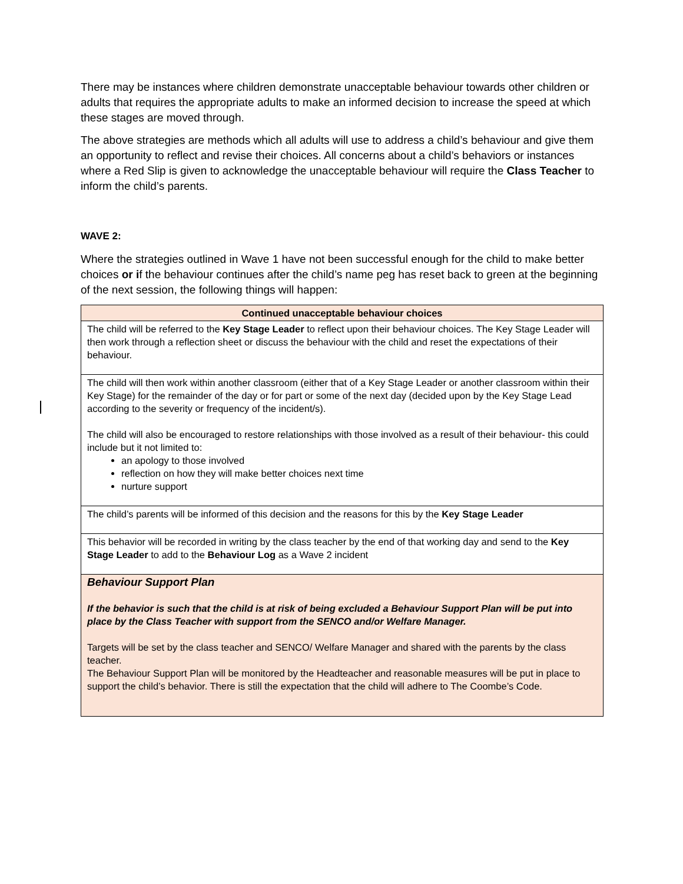There may be instances where children demonstrate unacceptable behaviour towards other children or adults that requires the appropriate adults to make an informed decision to increase the speed at which these stages are moved through.
The above strategies are methods which all adults will use to address a child’s behaviour and give them an opportunity to reflect and revise their choices. All concerns about a child’s behaviors or instances where a Red Slip is given to acknowledge the unacceptable behaviour will require the Class Teacher to inform the child’s parents.
WAVE 2:
Where the strategies outlined in Wave 1 have not been successful enough for the child to make better choices or if the behaviour continues after the child’s name peg has reset back to green at the beginning of the next session, the following things will happen:
| Continued unacceptable behaviour choices |
| --- |
| The child will be referred to the Key Stage Leader to reflect upon their behaviour choices. The Key Stage Leader will then work through a reflection sheet or discuss the behaviour with the child and reset the expectations of their behaviour. |
| The child will then work within another classroom (either that of a Key Stage Leader or another classroom within their Key Stage) for the remainder of the day or for part or some of the next day (decided upon by the Key Stage Lead according to the severity or frequency of the incident/s). The child will also be encouraged to restore relationships with those involved as a result of their behaviour- this could include but it not limited to: an apology to those involved reflection on how they will make better choices next time nurture support |
| The child’s parents will be informed of this decision and the reasons for this by the Key Stage Leader |
| This behavior will be recorded in writing by the class teacher by the end of that working day and send to the Key Stage Leader to add to the Behaviour Log as a Wave 2 incident |
| Behaviour Support Plan If the behavior is such that the child is at risk of being excluded a Behaviour Support Plan will be put into place by the Class Teacher with support from the SENCO and/or Welfare Manager. Targets will be set by the class teacher and SENCO/ Welfare Manager and shared with the parents by the class teacher. The Behaviour Support Plan will be monitored by the Headteacher and reasonable measures will be put in place to support the child’s behavior. There is still the expectation that the child will adhere to The Coombe’s Code. |